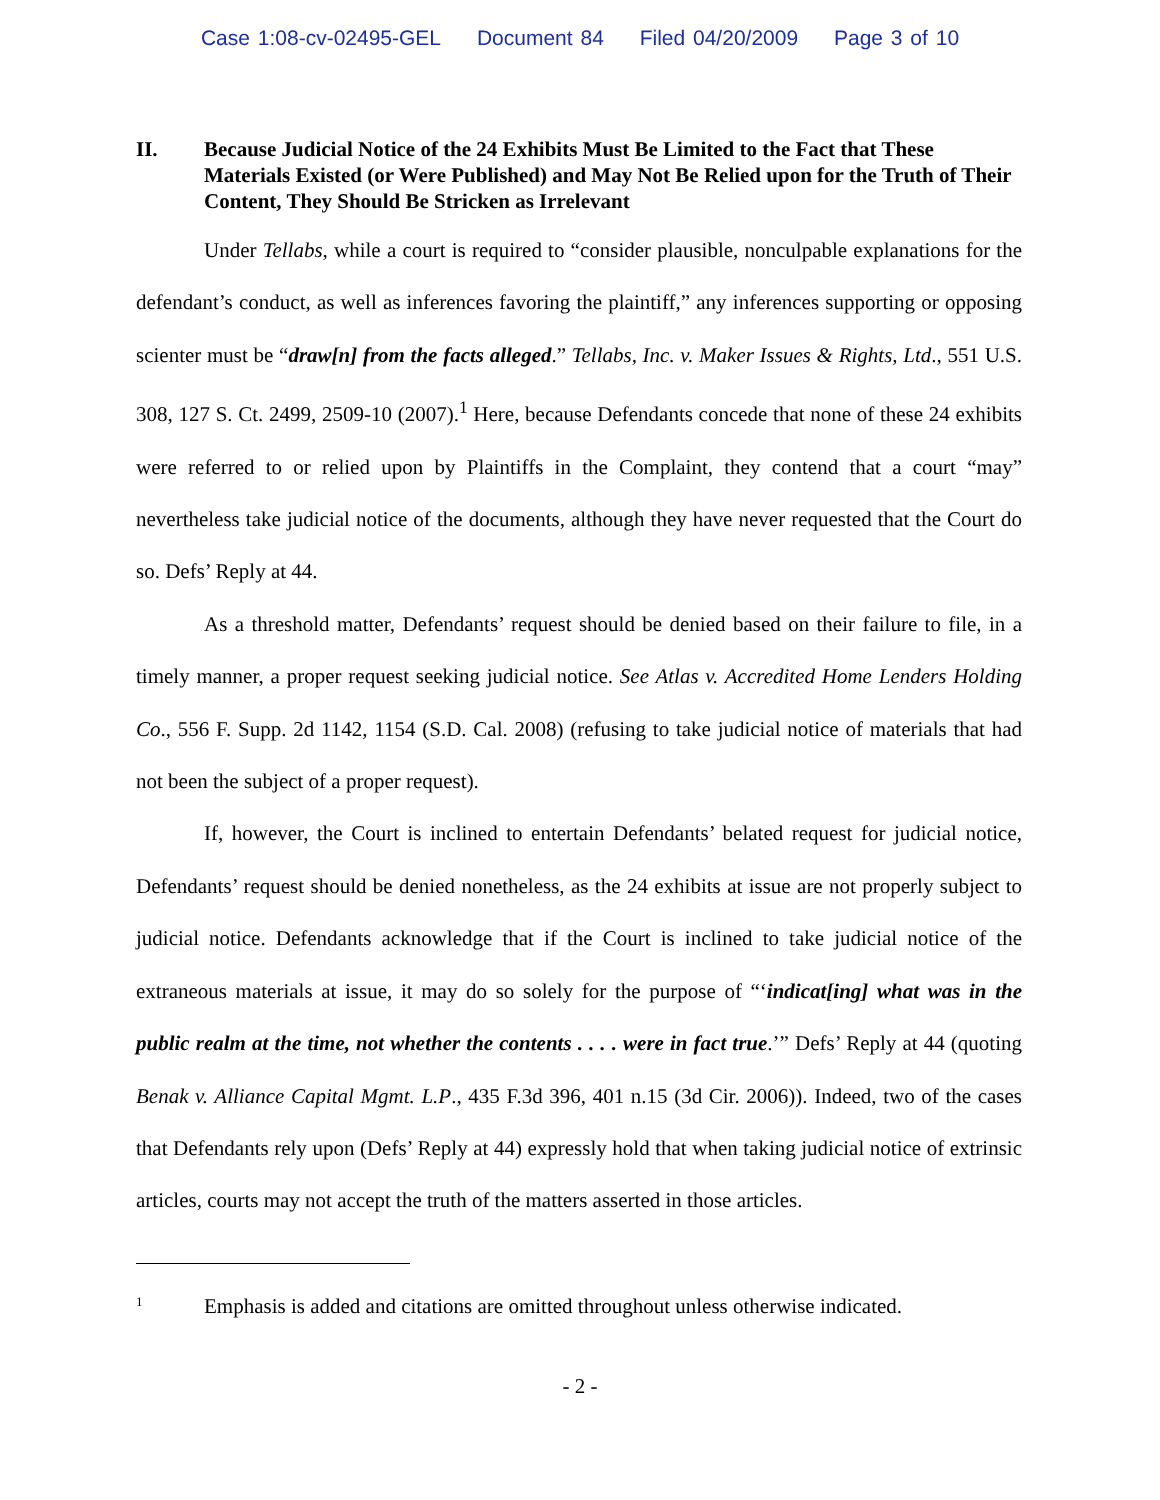Case 1:08-cv-02495-GEL Document 84 Filed 04/20/2009 Page 3 of 10
II. Because Judicial Notice of the 24 Exhibits Must Be Limited to the Fact that These Materials Existed (or Were Published) and May Not Be Relied upon for the Truth of Their Content, They Should Be Stricken as Irrelevant
Under Tellabs, while a court is required to “consider plausible, nonculpable explanations for the defendant’s conduct, as well as inferences favoring the plaintiff,” any inferences supporting or opposing scienter must be “draw[n] from the facts alleged.” Tellabs, Inc. v. Maker Issues & Rights, Ltd., 551 U.S. 308, 127 S. Ct. 2499, 2509-10 (2007).<sup>1</sup> Here, because Defendants concede that none of these 24 exhibits were referred to or relied upon by Plaintiffs in the Complaint, they contend that a court “may” nevertheless take judicial notice of the documents, although they have never requested that the Court do so. Defs’ Reply at 44.
As a threshold matter, Defendants’ request should be denied based on their failure to file, in a timely manner, a proper request seeking judicial notice. See Atlas v. Accredited Home Lenders Holding Co., 556 F. Supp. 2d 1142, 1154 (S.D. Cal. 2008) (refusing to take judicial notice of materials that had not been the subject of a proper request).
If, however, the Court is inclined to entertain Defendants’ belated request for judicial notice, Defendants’ request should be denied nonetheless, as the 24 exhibits at issue are not properly subject to judicial notice. Defendants acknowledge that if the Court is inclined to take judicial notice of the extraneous materials at issue, it may do so solely for the purpose of “‘indicat[ing] what was in the public realm at the time, not whether the contents . . . . were in fact true.’” Defs’ Reply at 44 (quoting Benak v. Alliance Capital Mgmt. L.P., 435 F.3d 396, 401 n.15 (3d Cir. 2006)). Indeed, two of the cases that Defendants rely upon (Defs’ Reply at 44) expressly hold that when taking judicial notice of extrinsic articles, courts may not accept the truth of the matters asserted in those articles.
<sup>1</sup>
Emphasis is added and citations are omitted throughout unless otherwise indicated.
- 2 -